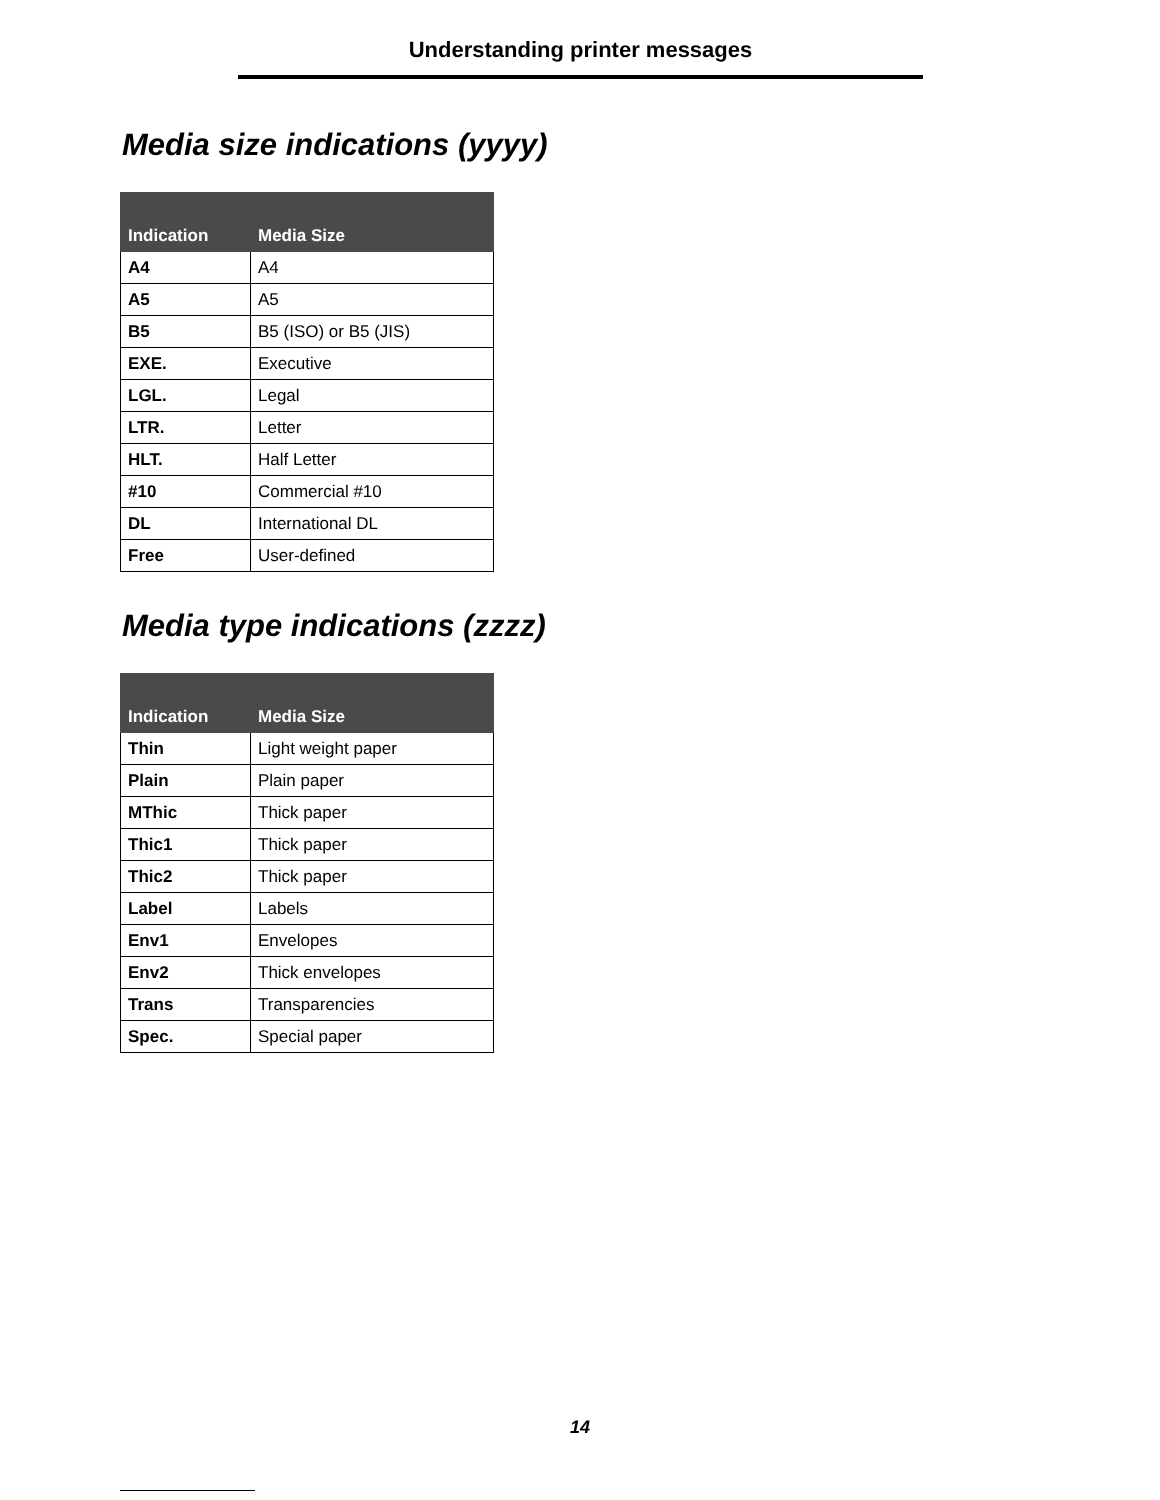Understanding printer messages
Media size indications (yyyy)
| Indication | Media Size |
| --- | --- |
| A4 | A4 |
| A5 | A5 |
| B5 | B5 (ISO) or B5 (JIS) |
| EXE. | Executive |
| LGL. | Legal |
| LTR. | Letter |
| HLT. | Half Letter |
| #10 | Commercial #10 |
| DL | International DL |
| Free | User-defined |
Media type indications (zzzz)
| Indication | Media Size |
| --- | --- |
| Thin | Light weight paper |
| Plain | Plain paper |
| MThic | Thick paper |
| Thic1 | Thick paper |
| Thic2 | Thick paper |
| Label | Labels |
| Env1 | Envelopes |
| Env2 | Thick envelopes |
| Trans | Transparencies |
| Spec. | Special paper |
14